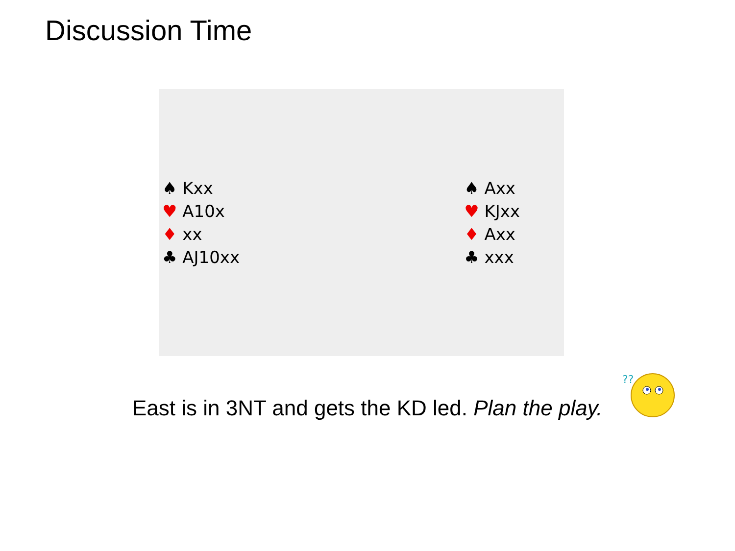Discussion Time
♠ Kxx
♥ A10x
♦ xx
♣ AJ10xx
♠ Axx
♥ KJxx
♦ Axx
♣ xxx
East is in 3NT and gets the KD led. Plan the play.
??